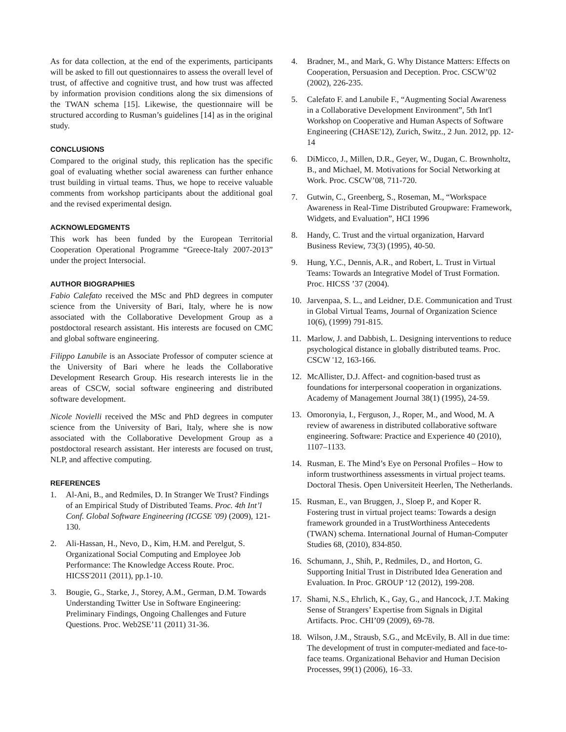As for data collection, at the end of the experiments, participants will be asked to fill out questionnaires to assess the overall level of trust, of affective and cognitive trust, and how trust was affected by information provision conditions along the six dimensions of the TWAN schema [15]. Likewise, the questionnaire will be structured according to Rusman’s guidelines [14] as in the original study.
CONCLUSIONS
Compared to the original study, this replication has the specific goal of evaluating whether social awareness can further enhance trust building in virtual teams. Thus, we hope to receive valuable comments from workshop participants about the additional goal and the revised experimental design.
ACKNOWLEDGMENTS
This work has been funded by the European Territorial Cooperation Operational Programme “Greece-Italy 2007-2013” under the project Intersocial.
AUTHOR BIOGRAPHIES
Fabio Calefato received the MSc and PhD degrees in computer science from the University of Bari, Italy, where he is now associated with the Collaborative Development Group as a postdoctoral research assistant. His interests are focused on CMC and global software engineering.
Filippo Lanubile is an Associate Professor of computer science at the University of Bari where he leads the Collaborative Development Research Group. His research interests lie in the areas of CSCW, social software engineering and distributed software development.
Nicole Novielli received the MSc and PhD degrees in computer science from the University of Bari, Italy, where she is now associated with the Collaborative Development Group as a postdoctoral research assistant. Her interests are focused on trust, NLP, and affective computing.
REFERENCES
1. Al-Ani, B., and Redmiles, D. In Stranger We Trust? Findings of an Empirical Study of Distributed Teams. Proc. 4th Int’l Conf. Global Software Engineering (ICGSE '09) (2009), 121-130.
2. Ali-Hassan, H., Nevo, D., Kim, H.M. and Perelgut, S. Organizational Social Computing and Employee Job Performance: The Knowledge Access Route. Proc. HICSS'2011 (2011), pp.1-10.
3. Bougie, G., Starke, J., Storey, A.M., German, D.M. Towards Understanding Twitter Use in Software Engineering: Preliminary Findings, Ongoing Challenges and Future Questions. Proc. Web2SE’11 (2011) 31-36.
4. Bradner, M., and Mark, G. Why Distance Matters: Effects on Cooperation, Persuasion and Deception. Proc. CSCW’02 (2002), 226-235.
5. Calefato F. and Lanubile F., “Augmenting Social Awareness in a Collaborative Development Environment”, 5th Int'l Workshop on Cooperative and Human Aspects of Software Engineering (CHASE'12), Zurich, Switz., 2 Jun. 2012, pp. 12-14
6. DiMicco, J., Millen, D.R., Geyer, W., Dugan, C. Brownholtz, B., and Michael, M. Motivations for Social Networking at Work. Proc. CSCW’08, 711-720.
7. Gutwin, C., Greenberg, S., Roseman, M., “Workspace Awareness in Real-Time Distributed Groupware: Framework, Widgets, and Evaluation”, HCI 1996
8. Handy, C. Trust and the virtual organization, Harvard Business Review, 73(3) (1995), 40-50.
9. Hung, Y.C., Dennis, A.R., and Robert, L. Trust in Virtual Teams: Towards an Integrative Model of Trust Formation. Proc. HICSS ’37 (2004).
10. Jarvenpaa, S. L., and Leidner, D.E. Communication and Trust in Global Virtual Teams, Journal of Organization Science 10(6), (1999) 791-815.
11. Marlow, J. and Dabbish, L. Designing interventions to reduce psychological distance in globally distributed teams. Proc. CSCW '12, 163-166.
12. McAllister, D.J. Affect- and cognition-based trust as foundations for interpersonal cooperation in organizations. Academy of Management Journal 38(1) (1995), 24-59.
13. Omoronyia, I., Ferguson, J., Roper, M., and Wood, M. A review of awareness in distributed collaborative software engineering. Software: Practice and Experience 40 (2010), 1107–1133.
14. Rusman, E. The Mind’s Eye on Personal Profiles – How to inform trustworthiness assessments in virtual project teams. Doctoral Thesis. Open Universiteit Heerlen, The Netherlands.
15. Rusman, E., van Bruggen, J., Sloep P., and Koper R. Fostering trust in virtual project teams: Towards a design framework grounded in a TrustWorthiness Antecedents (TWAN) schema. International Journal of Human-Computer Studies 68, (2010), 834-850.
16. Schumann, J., Shih, P., Redmiles, D., and Horton, G. Supporting Initial Trust in Distributed Idea Generation and Evaluation. In Proc. GROUP ‘12 (2012), 199-208.
17. Shami, N.S., Ehrlich, K., Gay, G., and Hancock, J.T. Making Sense of Strangers’ Expertise from Signals in Digital Artifacts. Proc. CHI’09 (2009), 69-78.
18. Wilson, J.M., Strausb, S.G., and McEvily, B. All in due time: The development of trust in computer-mediated and face-to-face teams. Organizational Behavior and Human Decision Processes, 99(1) (2006), 16–33.